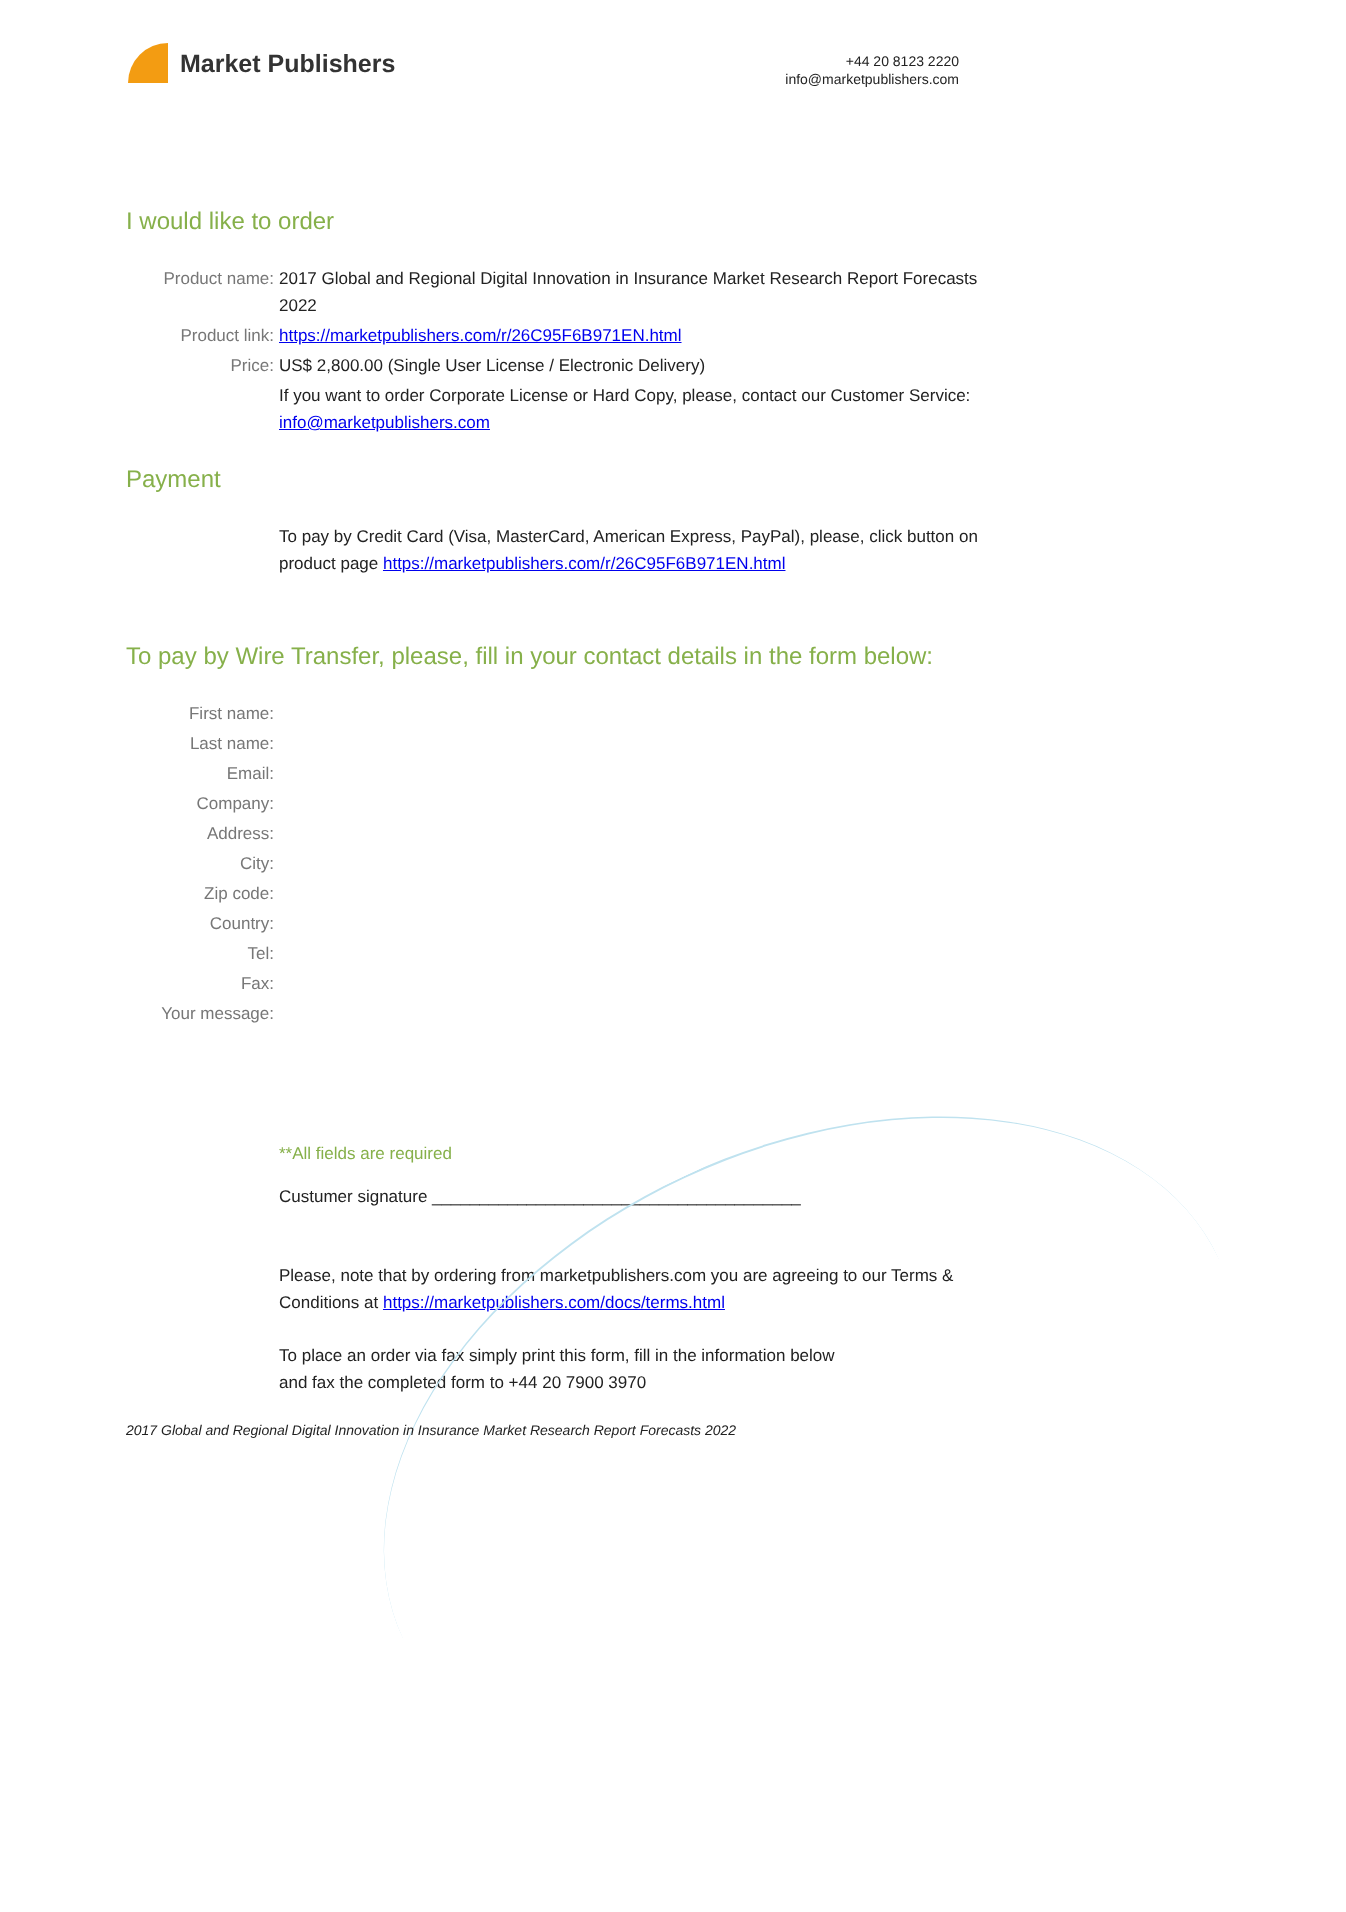Market Publishers
+44 20 8123 2220
info@marketpublishers.com
I would like to order
Product name: 2017 Global and Regional Digital Innovation in Insurance Market Research Report Forecasts 2022
Product link: https://marketpublishers.com/r/26C95F6B971EN.html
Price: US$ 2,800.00 (Single User License / Electronic Delivery)
If you want to order Corporate License or Hard Copy, please, contact our Customer Service:
info@marketpublishers.com
Payment
To pay by Credit Card (Visa, MasterCard, American Express, PayPal), please, click button on product page https://marketpublishers.com/r/26C95F6B971EN.html
To pay by Wire Transfer, please, fill in your contact details in the form below:
First name:
Last name:
Email:
Company:
Address:
City:
Zip code:
Country:
Tel:
Fax:
Your message:
**All fields are required
Custumer signature _______________________________________
Please, note that by ordering from marketpublishers.com you are agreeing to our Terms & Conditions at https://marketpublishers.com/docs/terms.html
To place an order via fax simply print this form, fill in the information below
and fax the completed form to +44 20 7900 3970
2017 Global and Regional Digital Innovation in Insurance Market Research Report Forecasts 2022